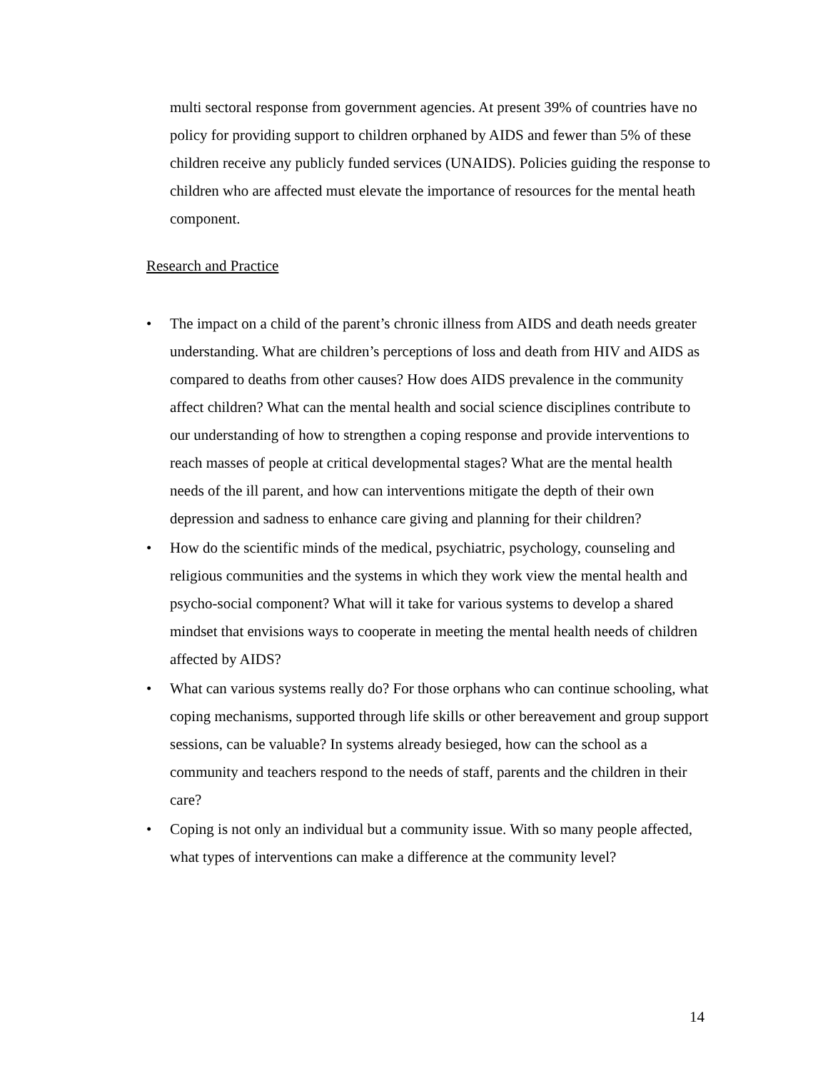multi sectoral response from government agencies. At present 39% of countries have no policy for providing support to children orphaned by AIDS and fewer than 5% of these children receive any publicly funded services (UNAIDS). Policies guiding the response to children who are affected must elevate the importance of resources for the mental heath component.
Research and Practice
• The impact on a child of the parent’s chronic illness from AIDS and death needs greater understanding. What are children’s perceptions of loss and death from HIV and AIDS as compared to deaths from other causes? How does AIDS prevalence in the community affect children? What can the mental health and social science disciplines contribute to our understanding of how to strengthen a coping response and provide interventions to reach masses of people at critical developmental stages? What are the mental health needs of the ill parent, and how can interventions mitigate the depth of their own depression and sadness to enhance care giving and planning for their children?
• How do the scientific minds of the medical, psychiatric, psychology, counseling and religious communities and the systems in which they work view the mental health and psycho-social component? What will it take for various systems to develop a shared mindset that envisions ways to cooperate in meeting the mental health needs of children affected by AIDS?
• What can various systems really do? For those orphans who can continue schooling, what coping mechanisms, supported through life skills or other bereavement and group support sessions, can be valuable? In systems already besieged, how can the school as a community and teachers respond to the needs of staff, parents and the children in their care?
• Coping is not only an individual but a community issue. With so many people affected, what types of interventions can make a difference at the community level?
14